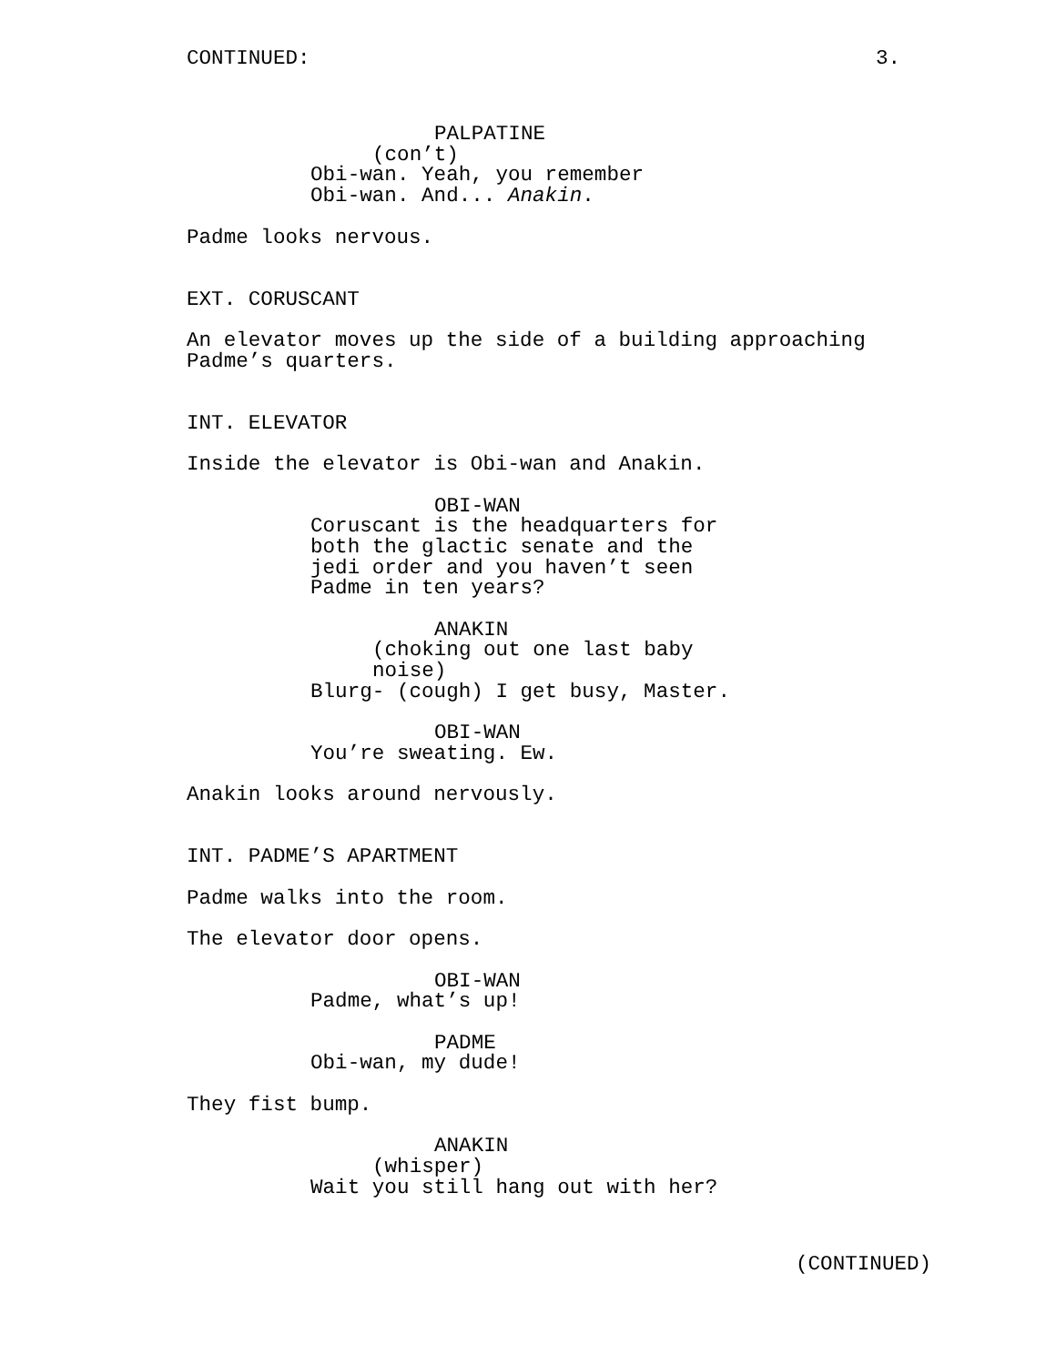CONTINUED: 3.
PALPATINE
(con’t)
Obi-wan. Yeah, you remember
Obi-wan. And... Anakin.
Padme looks nervous.
EXT. CORUSCANT
An elevator moves up the side of a building approaching
Padme’s quarters.
INT. ELEVATOR
Inside the elevator is Obi-wan and Anakin.
OBI-WAN
Coruscant is the headquarters for
both the glactic senate and the
jedi order and you haven’t seen
Padme in ten years?
ANAKIN
(choking out one last baby
noise)
Blurg- (cough) I get busy, Master.
OBI-WAN
You’re sweating. Ew.
Anakin looks around nervously.
INT. PADME’S APARTMENT
Padme walks into the room.
The elevator door opens.
OBI-WAN
Padme, what’s up!
PADME
Obi-wan, my dude!
They fist bump.
ANAKIN
(whisper)
Wait you still hang out with her?
(CONTINUED)